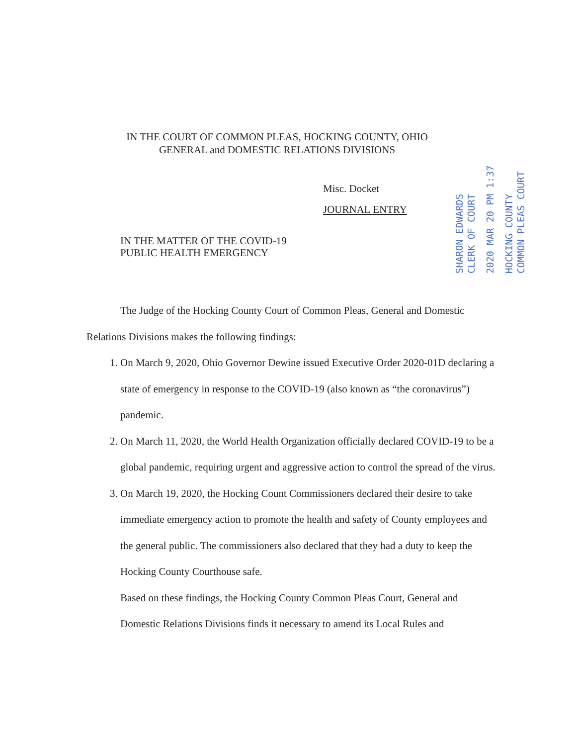IN THE COURT OF COMMON PLEAS, HOCKING COUNTY, OHIO
GENERAL and DOMESTIC RELATIONS DIVISIONS
HOCKING COUNTY
COMMON PLEAS COURT
2020 MAR 20 PM 1:37
SHARON EDWARDS
CLERK OF COURT
Misc. Docket
JOURNAL ENTRY
IN THE MATTER OF THE COVID-19
PUBLIC HEALTH EMERGENCY
The Judge of the Hocking County Court of Common Pleas, General and Domestic Relations Divisions makes the following findings:
1. On March 9, 2020, Ohio Governor Dewine issued Executive Order 2020-01D declaring a state of emergency in response to the COVID-19 (also known as “the coronavirus”) pandemic.
2. On March 11, 2020, the World Health Organization officially declared COVID-19 to be a global pandemic, requiring urgent and aggressive action to control the spread of the virus.
3. On March 19, 2020, the Hocking Count Commissioners declared their desire to take immediate emergency action to promote the health and safety of County employees and the general public. The commissioners also declared that they had a duty to keep the Hocking County Courthouse safe.
Based on these findings, the Hocking County Common Pleas Court, General and Domestic Relations Divisions finds it necessary to amend its Local Rules and